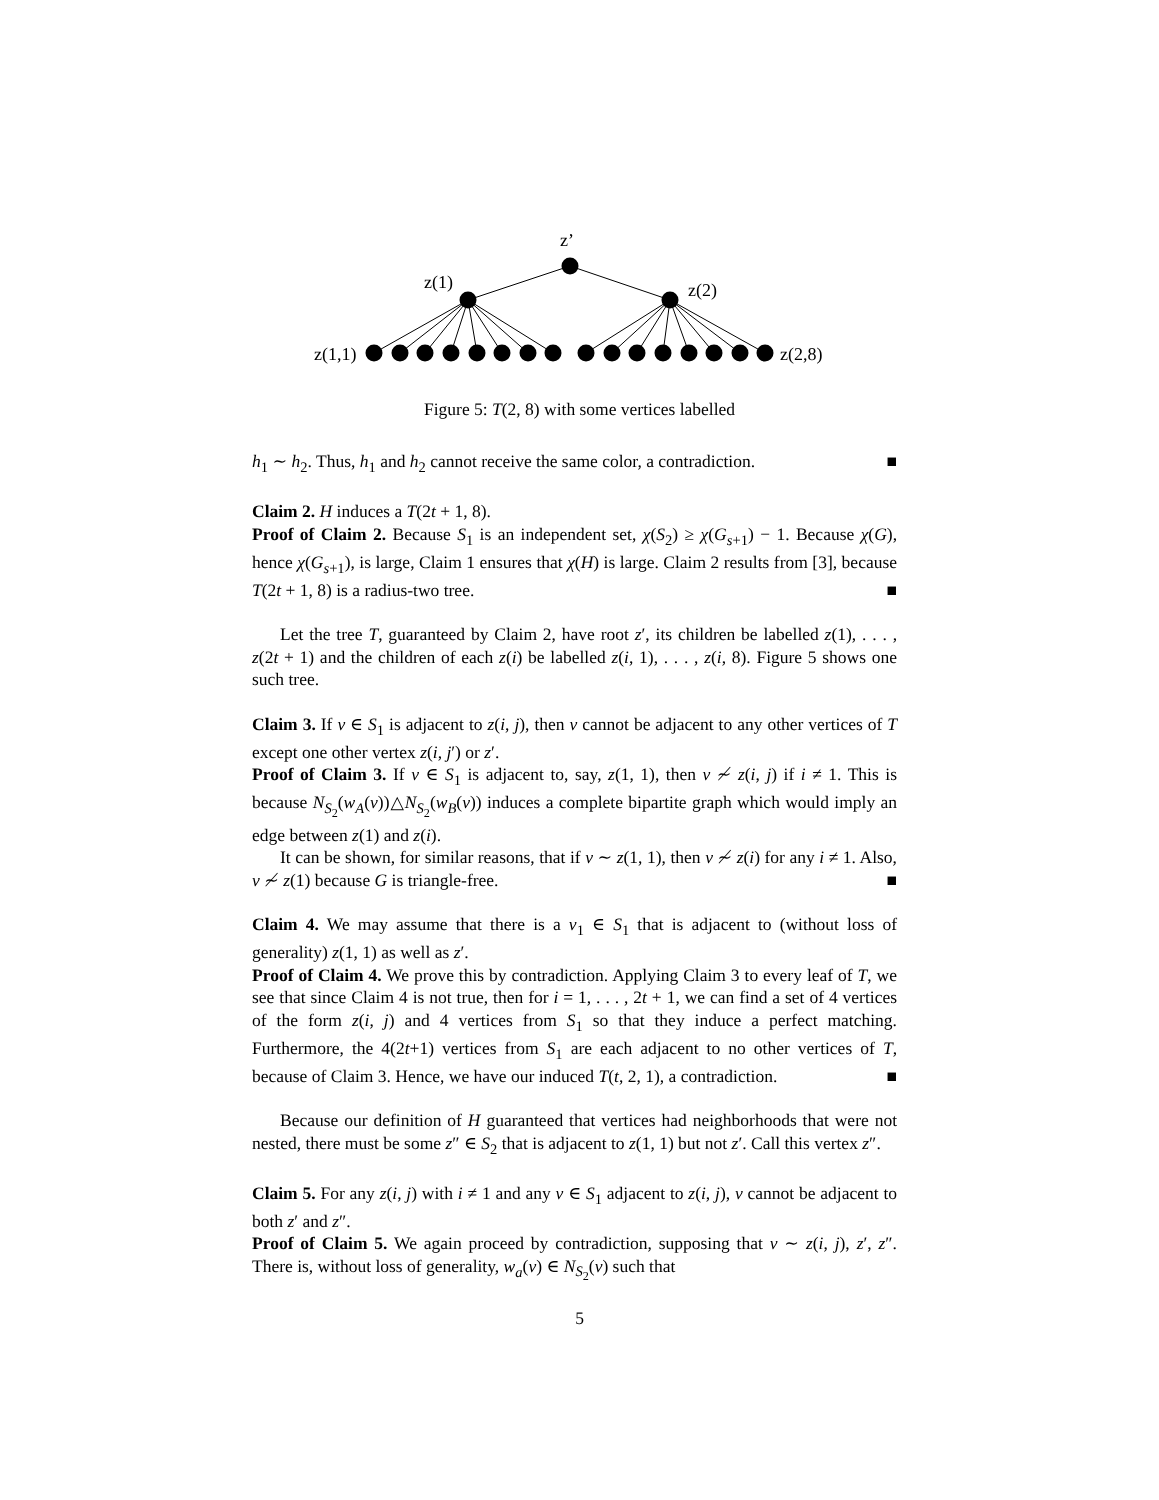z’
z(1)
z(2)
z(1,1)
z(2,8)
Figure 5: T(2, 8) with some vertices labelled
h<sub>1</sub> ∼ h<sub>2</sub>. Thus, h<sub>1</sub> and h<sub>2</sub> cannot receive the same color, a contradiction. ■
Claim 2. H induces a T(2t + 1, 8).
Proof of Claim 2. Because S<sub>1</sub> is an independent set, χ(S<sub>2</sub>) ≥ χ(G<sub>s+1</sub>) − 1. Because χ(G), hence χ(G<sub>s+1</sub>), is large, Claim 1 ensures that χ(H) is large. Claim 2 results from [3], because T(2t + 1, 8) is a radius-two tree. ■
Let the tree T, guaranteed by Claim 2, have root z′, its children be labelled z(1), . . . , z(2t + 1) and the children of each z(i) be labelled z(i, 1), . . . , z(i, 8). Figure 5 shows one such tree.
Claim 3. If v ∈ S<sub>1</sub> is adjacent to z(i, j), then v cannot be adjacent to any other vertices of T except one other vertex z(i, j′) or z′.
Proof of Claim 3. If v ∈ S<sub>1</sub> is adjacent to, say, z(1, 1), then v ≁ z(i, j) if i ≠ 1. This is because N<sub>S<sub>2</sub></sub>(w<sub>A</sub>(v))△N<sub>S<sub>2</sub></sub>(w<sub>B</sub>(v)) induces a complete bipartite graph which would imply an edge between z(1) and z(i).
It can be shown, for similar reasons, that if v ∼ z(1, 1), then v ≁ z(i) for any i ≠ 1. Also, v ≁ z(1) because G is triangle-free. ■
Claim 4. We may assume that there is a v<sub>1</sub> ∈ S<sub>1</sub> that is adjacent to (without loss of generality) z(1, 1) as well as z′.
Proof of Claim 4. We prove this by contradiction. Applying Claim 3 to every leaf of T, we see that since Claim 4 is not true, then for i = 1, . . . , 2t + 1, we can find a set of 4 vertices of the form z(i, j) and 4 vertices from S<sub>1</sub> so that they induce a perfect matching. Furthermore, the 4(2t+1) vertices from S<sub>1</sub> are each adjacent to no other vertices of T, because of Claim 3. Hence, we have our induced T(t, 2, 1), a contradiction. ■
Because our definition of H guaranteed that vertices had neighborhoods that were not nested, there must be some z″ ∈ S<sub>2</sub> that is adjacent to z(1, 1) but not z′. Call this vertex z″.
Claim 5. For any z(i, j) with i ≠ 1 and any v ∈ S<sub>1</sub> adjacent to z(i, j), v cannot be adjacent to both z′ and z″.
Proof of Claim 5. We again proceed by contradiction, supposing that v ∼ z(i, j), z′, z″. There is, without loss of generality, w<sub>a</sub>(v) ∈ N<sub>S<sub>2</sub></sub>(v) such that
5